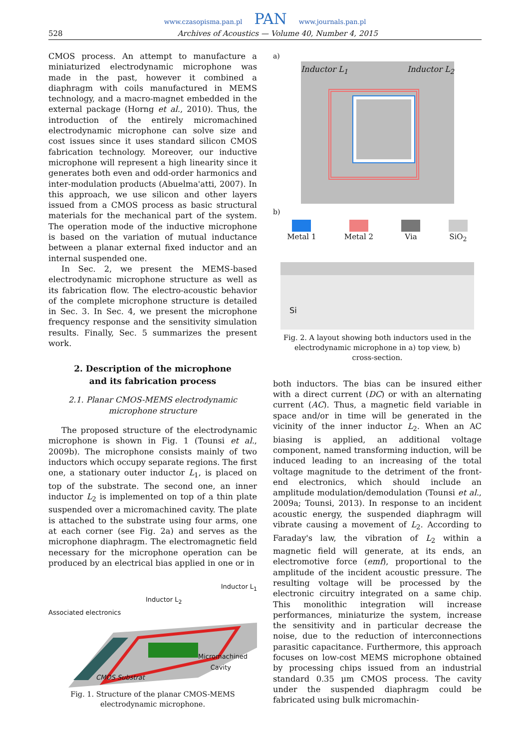www.czasopisma.pan.pl PAN www.journals.pan.pl
528 Archives of Acoustics — Volume 40, Number 4, 2015
CMOS process. An attempt to manufacture a miniaturized electrodynamic microphone was made in the past, however it combined a diaphragm with coils manufactured in MEMS technology, and a macro-magnet embedded in the external package (Horng et al., 2010). Thus, the introduction of the entirely micromachined electrodynamic microphone can solve size and cost issues since it uses standard silicon CMOS fabrication technology. Moreover, our inductive microphone will represent a high linearity since it generates both even and odd-order harmonics and inter-modulation products (Abuelma'atti, 2007). In this approach, we use silicon and other layers issued from a CMOS process as basic structural materials for the mechanical part of the system. The operation mode of the inductive microphone is based on the variation of mutual inductance between a planar external fixed inductor and an internal suspended one.
In Sec. 2, we present the MEMS-based electrodynamic microphone structure as well as its fabrication flow. The electro-acoustic behavior of the complete microphone structure is detailed in Sec. 3. In Sec. 4, we present the microphone frequency response and the sensitivity simulation results. Finally, Sec. 5 summarizes the present work.
2. Description of the microphone
and its fabrication process
2.1. Planar CMOS-MEMS electrodynamic
microphone structure
The proposed structure of the electrodynamic microphone is shown in Fig. 1 (Tounsi et al., 2009b). The microphone consists mainly of two inductors which occupy separate regions. The first one, a stationary outer inductor L<sub>1</sub>, is placed on top of the substrate. The second one, an inner inductor L<sub>2</sub> is implemented on top of a thin plate suspended over a micromachined cavity. The plate is attached to the substrate using four arms, one at each corner (see Fig. 2a) and serves as the microphone diaphragm. The electromagnetic field necessary for the microphone operation can be produced by an electrical bias applied in one or in
Inductor L<sub>1</sub>
Inductor L<sub>2</sub>
Associated electronics
Micromachined
Cavity
CMOS Substrat
Fig. 1. Structure of the planar CMOS-MEMS electrodynamic microphone.
a)
Inductor L<sub>1</sub> Inductor L<sub>2</sub>
b)
Metal 1 Metal 2 Via SiO<sub>2</sub>
Si
Fig. 2. A layout showing both inductors used in the electrodynamic microphone in a) top view, b) cross-section.
both inductors. The bias can be insured either with a direct current (DC) or with an alternating current (AC). Thus, a magnetic field variable in space and/or in time will be generated in the vicinity of the inner inductor L<sub>2</sub>. When an AC biasing is applied, an additional voltage component, named transforming induction, will be induced leading to an increasing of the total voltage magnitude to the detriment of the front-end electronics, which should include an amplitude modulation/demodulation (Tounsi et al., 2009a; Tounsi, 2013). In response to an incident acoustic energy, the suspended diaphragm will vibrate causing a movement of L<sub>2</sub>. According to Faraday's law, the vibration of L<sub>2</sub> within a magnetic field will generate, at its ends, an electromotive force (emf), proportional to the amplitude of the incident acoustic pressure. The resulting voltage will be processed by the electronic circuitry integrated on a same chip. This monolithic integration will increase performances, miniaturize the system, increase the sensitivity and in particular decrease the noise, due to the reduction of interconnections parasitic capacitance. Furthermore, this approach focuses on low-cost MEMS microphone obtained by processing chips issued from an industrial standard 0.35 µm CMOS process. The cavity under the suspended diaphragm could be fabricated using bulk micromachin-